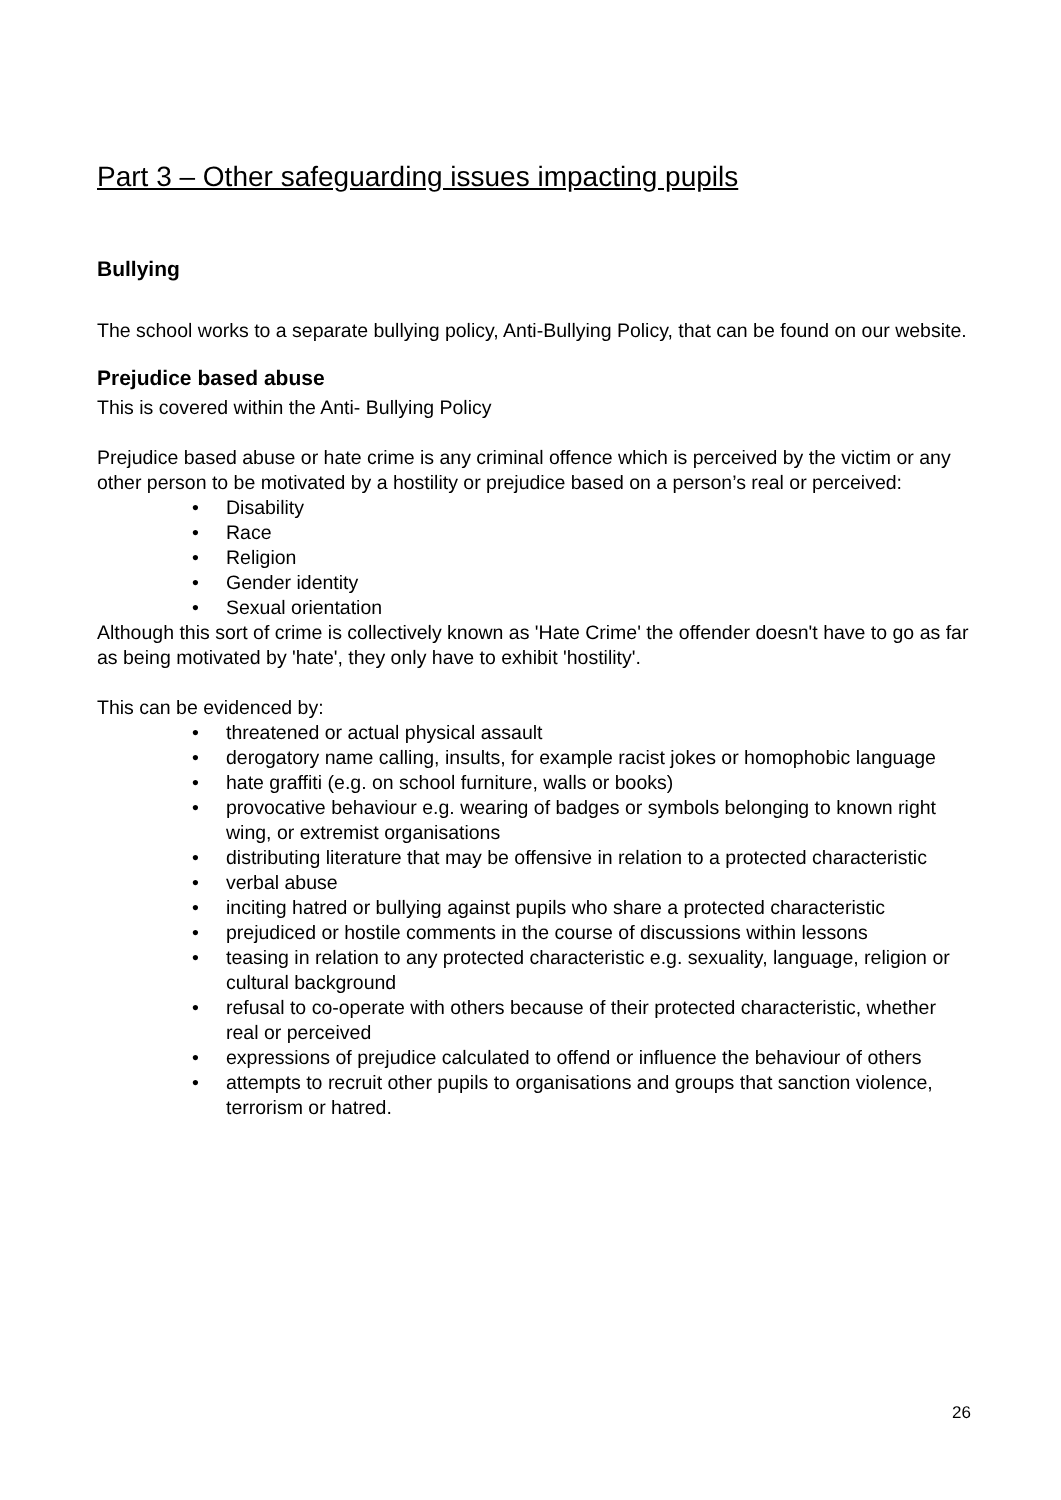Part 3 – Other safeguarding issues impacting pupils
Bullying
The school works to a separate bullying policy, Anti-Bullying Policy, that can be found on our website.
Prejudice based abuse
This is covered within the Anti- Bullying Policy
Prejudice based abuse or hate crime is any criminal offence which is perceived by the victim or any other person to be motivated by a hostility or prejudice based on a person’s real or perceived:
• Disability
• Race
• Religion
• Gender identity
• Sexual orientation
Although this sort of crime is collectively known as 'Hate Crime' the offender doesn't have to go as far as being motivated by 'hate', they only have to exhibit 'hostility'.
This can be evidenced by:
• threatened or actual physical assault
• derogatory name calling, insults, for example racist jokes or homophobic language
• hate graffiti (e.g. on school furniture, walls or books)
• provocative behaviour e.g. wearing of badges or symbols belonging to known right wing, or extremist organisations
• distributing literature that may be offensive in relation to a protected characteristic
• verbal abuse
• inciting hatred or bullying against pupils who share a protected characteristic
• prejudiced or hostile comments in the course of discussions within lessons
• teasing in relation to any protected characteristic e.g. sexuality, language, religion or cultural background
• refusal to co-operate with others because of their protected characteristic, whether real or perceived
• expressions of prejudice calculated to offend or influence the behaviour of others
• attempts to recruit other pupils to organisations and groups that sanction violence, terrorism or hatred.
26